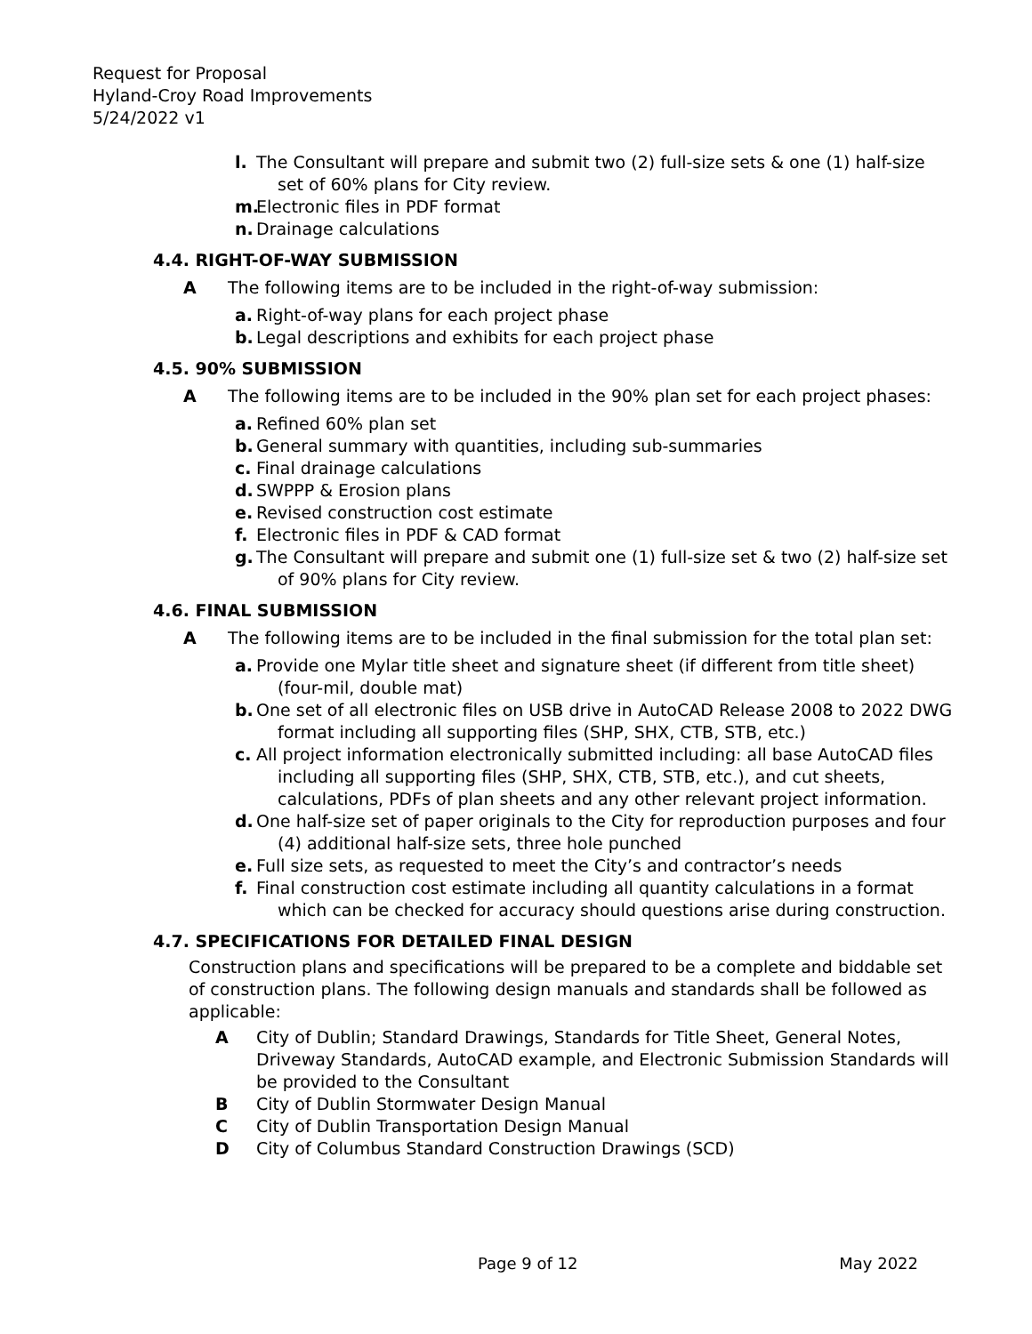Request for Proposal
Hyland-Croy Road Improvements
5/24/2022 v1
l. The Consultant will prepare and submit two (2) full-size sets & one (1) half-size set of 60% plans for City review.
m. Electronic files in PDF format
n. Drainage calculations
4.4. RIGHT-OF-WAY SUBMISSION
A The following items are to be included in the right-of-way submission:
a. Right-of-way plans for each project phase
b. Legal descriptions and exhibits for each project phase
4.5. 90% SUBMISSION
A The following items are to be included in the 90% plan set for each project phases:
a. Refined 60% plan set
b. General summary with quantities, including sub-summaries
c. Final drainage calculations
d. SWPPP & Erosion plans
e. Revised construction cost estimate
f. Electronic files in PDF & CAD format
g. The Consultant will prepare and submit one (1) full-size set & two (2) half-size set of 90% plans for City review.
4.6. FINAL SUBMISSION
A The following items are to be included in the final submission for the total plan set:
a. Provide one Mylar title sheet and signature sheet (if different from title sheet) (four-mil, double mat)
b. One set of all electronic files on USB drive in AutoCAD Release 2008 to 2022 DWG format including all supporting files (SHP, SHX, CTB, STB, etc.)
c. All project information electronically submitted including: all base AutoCAD files including all supporting files (SHP, SHX, CTB, STB, etc.), and cut sheets, calculations, PDFs of plan sheets and any other relevant project information.
d. One half-size set of paper originals to the City for reproduction purposes and four (4) additional half-size sets, three hole punched
e. Full size sets, as requested to meet the City’s and contractor’s needs
f. Final construction cost estimate including all quantity calculations in a format which can be checked for accuracy should questions arise during construction.
4.7. SPECIFICATIONS FOR DETAILED FINAL DESIGN
Construction plans and specifications will be prepared to be a complete and biddable set of construction plans. The following design manuals and standards shall be followed as applicable:
A City of Dublin; Standard Drawings, Standards for Title Sheet, General Notes, Driveway Standards, AutoCAD example, and Electronic Submission Standards will be provided to the Consultant
B City of Dublin Stormwater Design Manual
C City of Dublin Transportation Design Manual
D City of Columbus Standard Construction Drawings (SCD)
Page 9 of 12 May 2022